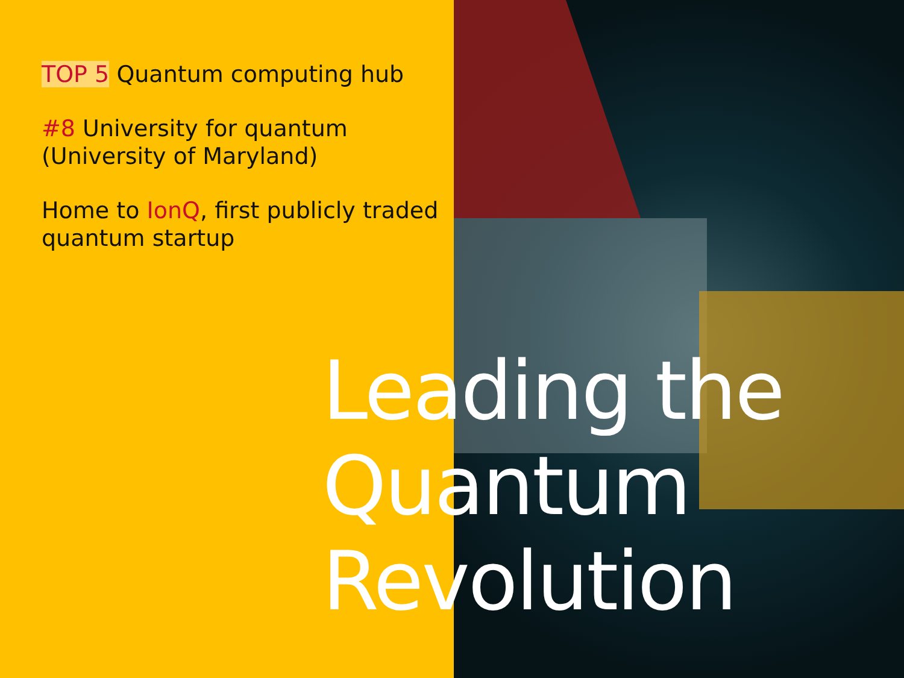TOP 5 Quantum computing hub
#8 University for quantum
(University of Maryland)
Home to IonQ, first publicly traded quantum startup
Leading the
Quantum
Revolution